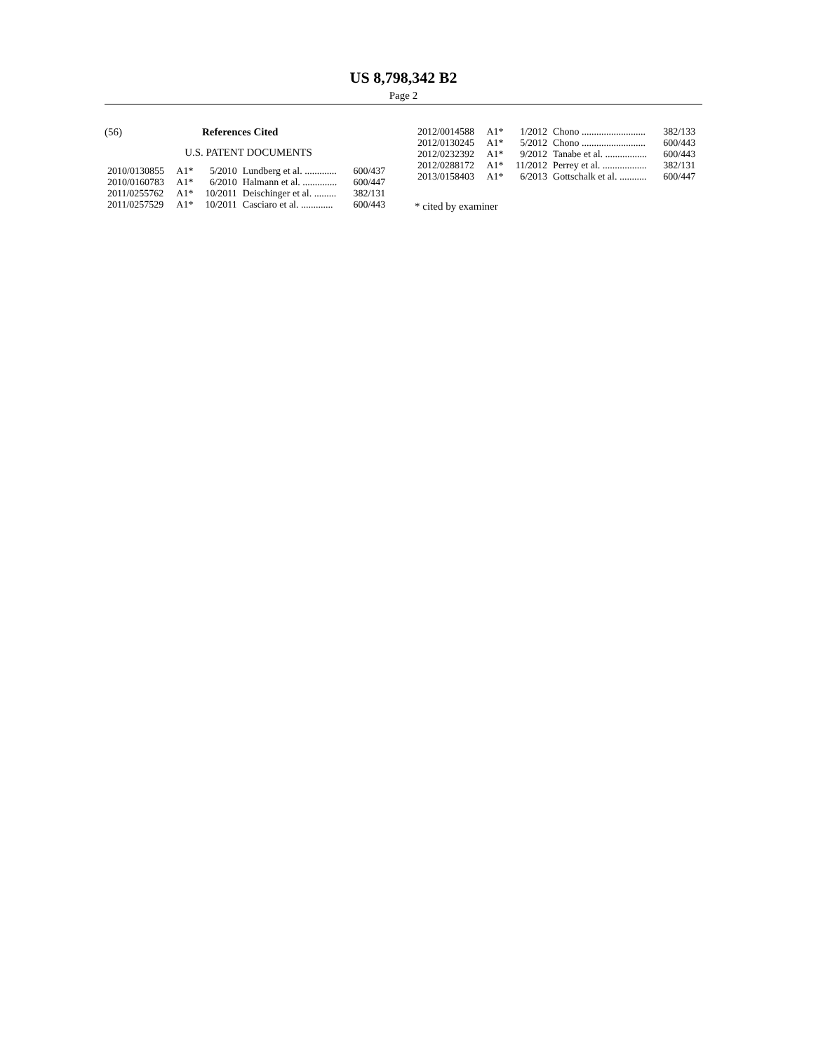US 8,798,342 B2
Page 2
(56) References Cited
U.S. PATENT DOCUMENTS
| 2010/0130855 | A1* | 5/2010 | Lundberg et al. ............. | 600/437 |
| 2010/0160783 | A1* | 6/2010 | Halmann et al. .............. | 600/447 |
| 2011/0255762 | A1* | 10/2011 | Deischinger et al. ......... | 382/131 |
| 2011/0257529 | A1* | 10/2011 | Casciaro et al. ............. | 600/443 |
| 2012/0014588 | A1* | 1/2012 | Chono .......................... | 382/133 |
| 2012/0130245 | A1* | 5/2012 | Chono .......................... | 600/443 |
| 2012/0232392 | A1* | 9/2012 | Tanabe et al. ................. | 600/443 |
| 2012/0288172 | A1* | 11/2012 | Perrey et al. .................. | 382/131 |
| 2013/0158403 | A1* | 6/2013 | Gottschalk et al. ........... | 600/447 |
* cited by examiner